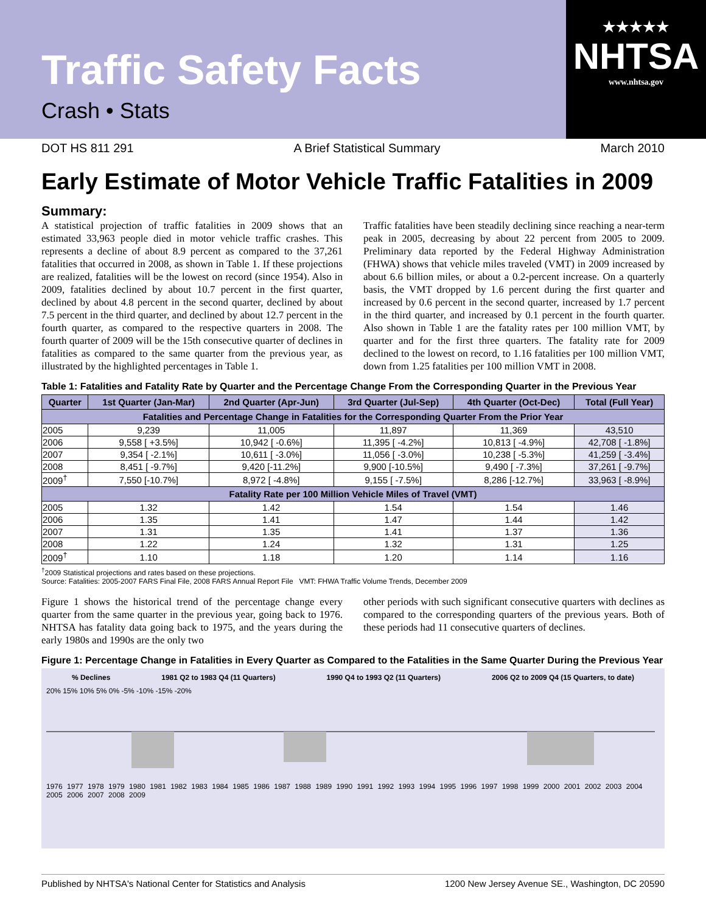Traffic Safety Facts
Crash • Stats
★★★★★
NHTSA
www.nhtsa.gov
DOT HS 811 291 A Brief Statistical Summary March 2010
Early Estimate of Motor Vehicle Traffic Fatalities in 2009
Summary:
A statistical projection of traffic fatalities in 2009 shows that an estimated 33,963 people died in motor vehicle traffic crashes. This represents a decline of about 8.9 percent as compared to the 37,261 fatalities that occurred in 2008, as shown in Table 1. If these projections are realized, fatalities will be the lowest on record (since 1954). Also in 2009, fatalities declined by about 10.7 percent in the first quarter, declined by about 4.8 percent in the second quarter, declined by about 7.5 percent in the third quarter, and declined by about 12.7 percent in the fourth quarter, as compared to the respective quarters in 2008. The fourth quarter of 2009 will be the 15th consecutive quarter of declines in fatalities as compared to the same quarter from the previous year, as illustrated by the highlighted percentages in Table 1.
Traffic fatalities have been steadily declining since reaching a near-term peak in 2005, decreasing by about 22 percent from 2005 to 2009. Preliminary data reported by the Federal Highway Administration (FHWA) shows that vehicle miles traveled (VMT) in 2009 increased by about 6.6 billion miles, or about a 0.2-percent increase. On a quarterly basis, the VMT dropped by 1.6 percent during the first quarter and increased by 0.6 percent in the second quarter, increased by 1.7 percent in the third quarter, and increased by 0.1 percent in the fourth quarter. Also shown in Table 1 are the fatality rates per 100 million VMT, by quarter and for the first three quarters. The fatality rate for 2009 declined to the lowest on record, to 1.16 fatalities per 100 million VMT, down from 1.25 fatalities per 100 million VMT in 2008.
Table 1: Fatalities and Fatality Rate by Quarter and the Percentage Change From the Corresponding Quarter in the Previous Year
| Quarter | 1st Quarter (Jan-Mar) | 2nd Quarter (Apr-Jun) | 3rd Quarter (Jul-Sep) | 4th Quarter (Oct-Dec) | Total (Full Year) |
| --- | --- | --- | --- | --- | --- |
| Fatalities and Percentage Change in Fatalities for the Corresponding Quarter From the Prior Year | | | | | |
| 2005 | 9,239 | 11,005 | 11,897 | 11,369 | 43,510 |
| 2006 | 9,558 [ +3.5%] | 10,942 [ -0.6%] | 11,395 [ -4.2%] | 10,813 [ -4.9%] | 42,708 [ -1.8%] |
| 2007 | 9,354 [ -2.1%] | 10,611 [ -3.0%] | 11,056 [ -3.0%] | 10,238 [ -5.3%] | 41,259 [ -3.4%] |
| 2008 | 8,451 [ -9.7%] | 9,420 [-11.2%] | 9,900 [-10.5%] | 9,490 [ -7.3%] | 37,261 [ -9.7%] |
| 2009<sup>†</sup> | 7,550 [-10.7%] | 8,972 [ -4.8%] | 9,155 [ -7.5%] | 8,286 [-12.7%] | 33,963 [ -8.9%] |
| Fatality Rate per 100 Million Vehicle Miles of Travel (VMT) | | | | | |
| 2005 | 1.32 | 1.42 | 1.54 | 1.54 | 1.46 |
| 2006 | 1.35 | 1.41 | 1.47 | 1.44 | 1.42 |
| 2007 | 1.31 | 1.35 | 1.41 | 1.37 | 1.36 |
| 2008 | 1.22 | 1.24 | 1.32 | 1.31 | 1.25 |
| 2009<sup>†</sup> | 1.10 | 1.18 | 1.20 | 1.14 | 1.16 |
<sup>†</sup> 2009 Statistical projections and rates based on these projections.
Source: Fatalities: 2005-2007 FARS Final File, 2008 FARS Annual Report File VMT: FHWA Traffic Volume Trends, December 2009
Figure 1 shows the historical trend of the percentage change every quarter from the same quarter in the previous year, going back to 1976. NHTSA has fatality data going back to 1975, and the years during the early 1980s and 1990s are the only two
other periods with such significant consecutive quarters with declines as compared to the corresponding quarters of the previous years. Both of these periods had 11 consecutive quarters of declines.
Figure 1: Percentage Change in Fatalities in Every Quarter as Compared to the Fatalities in the Same Quarter During the Previous Year
% Declines 1981 Q2 to 1983 Q4 (11 Quarters) 1990 Q4 to 1993 Q2 (11 Quarters) 2006 Q2 to 2009 Q4 (15 Quarters, to date)
20% 15% 10% 5% 0% -5% -10% -15% -20%
1976 1977 1978 1979 1980 1981 1982 1983 1984 1985 1986 1987 1988 1989 1990 1991 1992 1993 1994 1995 1996 1997 1998 1999 2000 2001 2002 2003 2004 2005 2006 2007 2008 2009
Published by NHTSA's National Center for Statistics and Analysis 1200 New Jersey Avenue SE., Washington, DC 20590